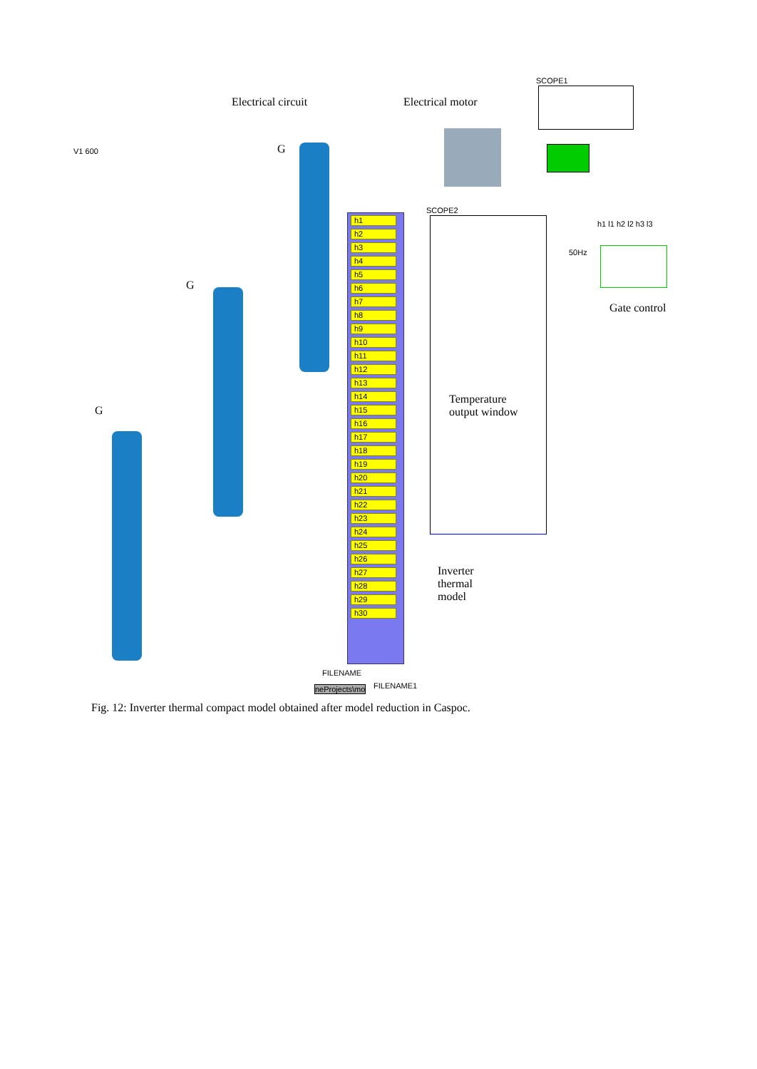Electrical circuit Electrical motor
SCOPE1
V1 600 G
G
G
SCOPE2
Temperature output window
h1 l1 h2 l2 h3 l3
50Hz
Gate control
Inverter thermal model
h1
h2
h3
h4
h5
h6
h7
h8
h9
h10
h11
h12
h13
h14
h15
h16
h17
h18
h19
h20
h21
h22
h23
h24
h25
h26
h27
h28
h29
h30
FILENAME
neProjects\mo FILENAME1
Fig. 12: Inverter thermal compact model obtained after model reduction in Caspoc.